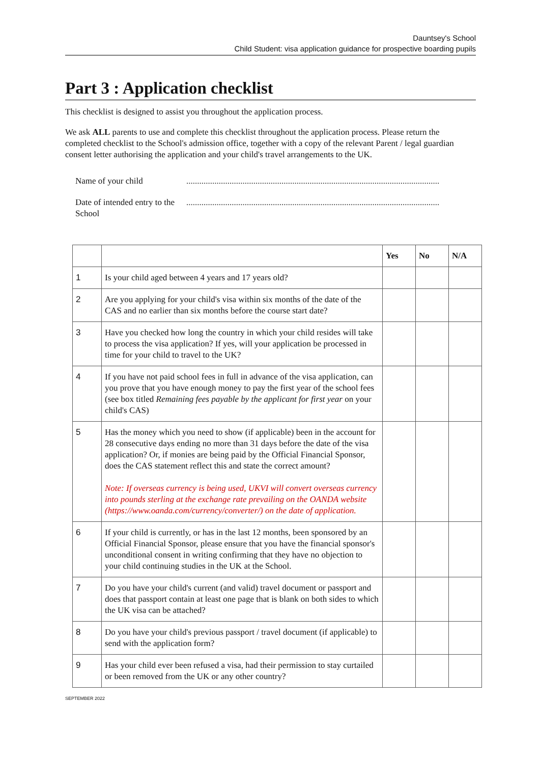Dauntsey's School
Child Student: visa application guidance for prospective boarding pupils
Part 3 : Application checklist
This checklist is designed to assist you throughout the application process.
We ask ALL parents to use and complete this checklist throughout the application process. Please return the completed checklist to the School's admission office, together with a copy of the relevant Parent / legal guardian consent letter authorising the application and your child's travel arrangements to the UK.
Name of your child .....................................................................................................................
Date of intended entry to the School
.....................................................................................................................
| | | Yes | No | N/A |
| --- | --- | --- | --- | --- |
| 1 | Is your child aged between 4 years and 17 years old? | | | |
| 2 | Are you applying for your child's visa within six months of the date of the CAS and no earlier than six months before the course start date? | | | |
| 3 | Have you checked how long the country in which your child resides will take to process the visa application? If yes, will your application be processed in time for your child to travel to the UK? | | | |
| 4 | If you have not paid school fees in full in advance of the visa application, can you prove that you have enough money to pay the first year of the school fees (see box titled Remaining fees payable by the applicant for first year on your child's CAS) | | | |
| 5 | Has the money which you need to show (if applicable) been in the account for 28 consecutive days ending no more than 31 days before the date of the visa application? Or, if monies are being paid by the Official Financial Sponsor, does the CAS statement reflect this and state the correct amount? Note: If overseas currency is being used, UKVI will convert overseas currency into pounds sterling at the exchange rate prevailing on the OANDA website (https://www.oanda.com/currency/converter/) on the date of application. | | | |
| 6 | If your child is currently, or has in the last 12 months, been sponsored by an Official Financial Sponsor, please ensure that you have the financial sponsor's unconditional consent in writing confirming that they have no objection to your child continuing studies in the UK at the School. | | | |
| 7 | Do you have your child's current (and valid) travel document or passport and does that passport contain at least one page that is blank on both sides to which the UK visa can be attached? | | | |
| 8 | Do you have your child's previous passport / travel document (if applicable) to send with the application form? | | | |
| 9 | Has your child ever been refused a visa, had their permission to stay curtailed or been removed from the UK or any other country? | | | |
SEPTEMBER 2022